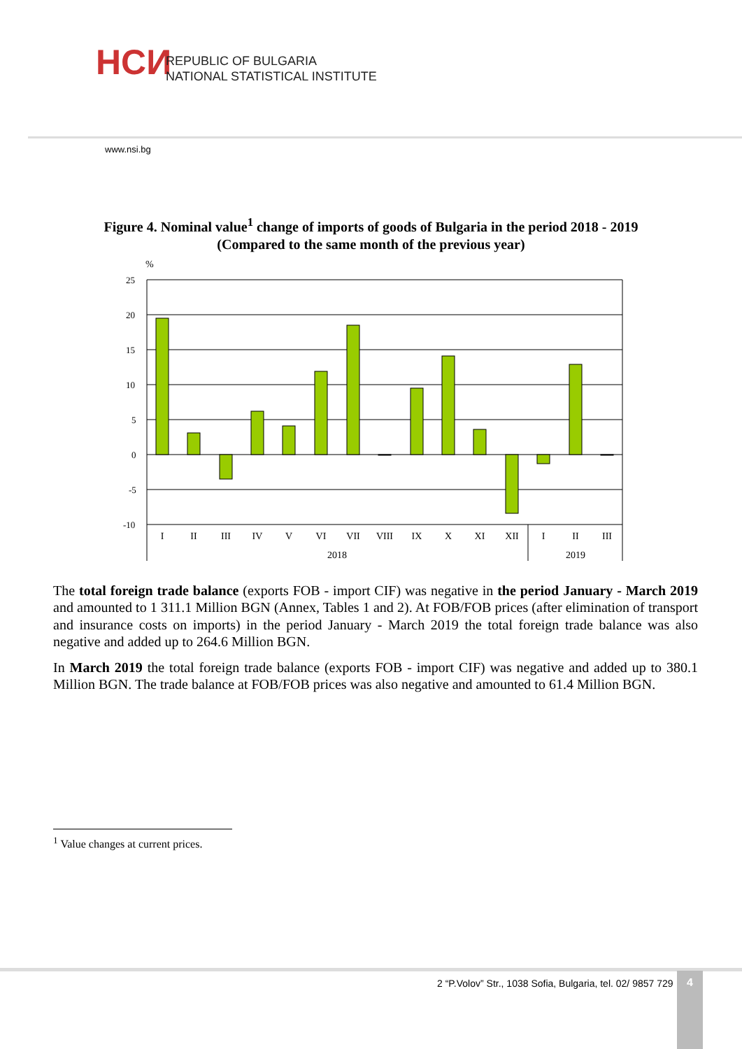НСИ
REPUBLIC OF BULGARIA
NATIONAL STATISTICAL INSTITUTE
www.nsi.bg
Figure 4. Nominal value<sup>1</sup> change of imports of goods of Bulgaria in the period 2018 - 2019
(Compared to the same month of the previous year)
%
25
20
15
10
5
0
-5
-10
I
II
III
IV
V
VI
VII
VIII
IX
X
XI
XII
I
II
III
2018
2019
The total foreign trade balance (exports FOB - import CIF) was negative in the period January - March 2019 and amounted to 1 311.1 Million BGN (Annex, Tables 1 and 2). At FOB/FOB prices (after elimination of transport and insurance costs on imports) in the period January - March 2019 the total foreign trade balance was also negative and added up to 264.6 Million BGN.
In March 2019 the total foreign trade balance (exports FOB - import CIF) was negative and added up to 380.1 Million BGN. The trade balance at FOB/FOB prices was also negative and amounted to 61.4 Million BGN.
<sup>1</sup> Value changes at current prices.
2 “P.Volov” Str., 1038 Sofia, Bulgaria, tel. 02/ 9857 729
4